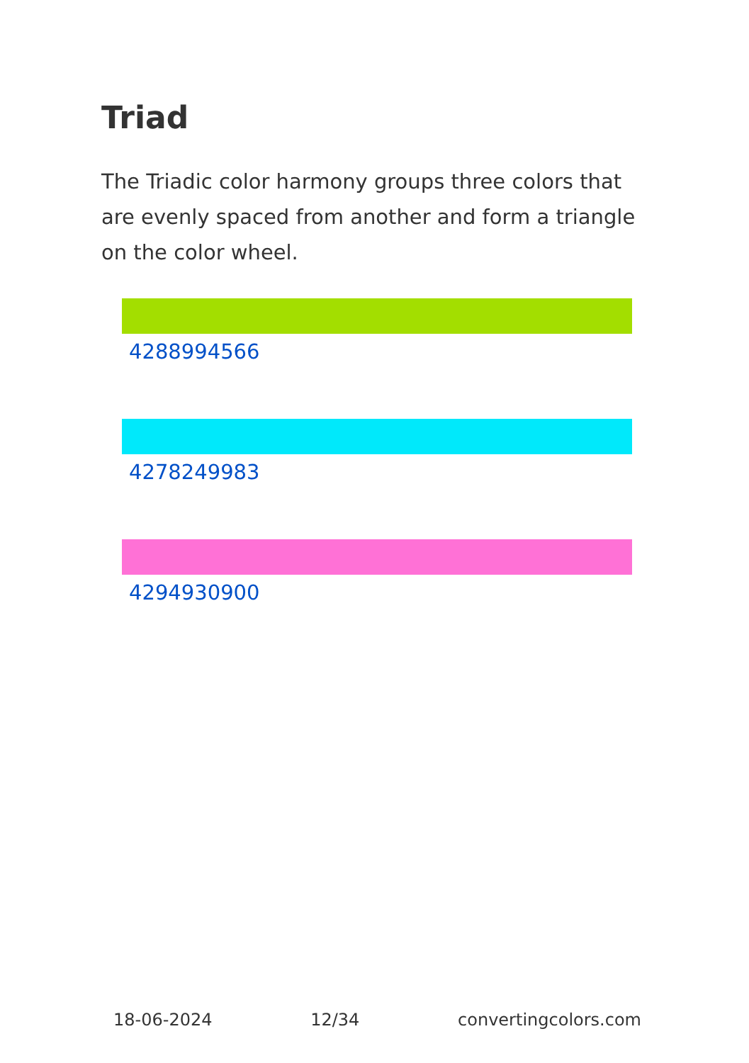Triad
The Triadic color harmony groups three colors that are evenly spaced from another and form a triangle on the color wheel.
4288994566
4278249983
4294930900
18-06-2024 12/34 convertingcolors.com